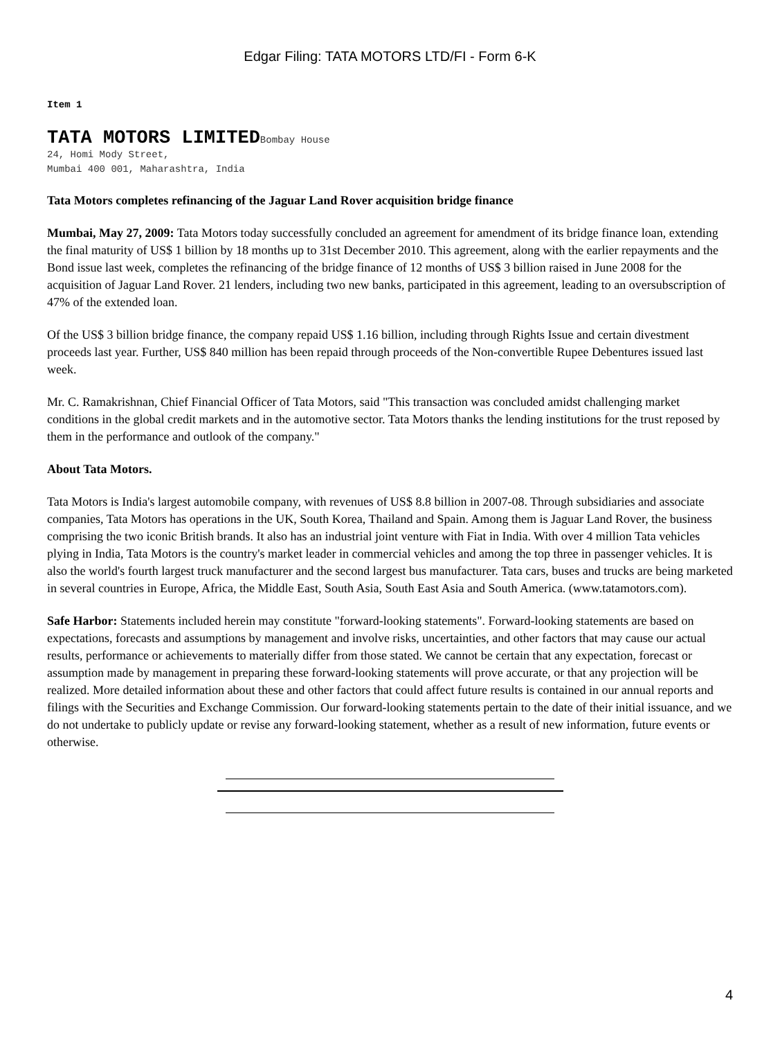Edgar Filing: TATA MOTORS LTD/FI - Form 6-K
Item 1
TATA MOTORS LIMITEDBombay House
24, Homi Mody Street,
Mumbai 400 001, Maharashtra, India
Tata Motors completes refinancing of the Jaguar Land Rover acquisition bridge finance
Mumbai, May 27, 2009: Tata Motors today successfully concluded an agreement for amendment of its bridge finance loan, extending the final maturity of US$ 1 billion by 18 months up to 31st December 2010. This agreement, along with the earlier repayments and the Bond issue last week, completes the refinancing of the bridge finance of 12 months of US$ 3 billion raised in June 2008 for the acquisition of Jaguar Land Rover. 21 lenders, including two new banks, participated in this agreement, leading to an oversubscription of 47% of the extended loan.
Of the US$ 3 billion bridge finance, the company repaid US$ 1.16 billion, including through Rights Issue and certain divestment proceeds last year. Further, US$ 840 million has been repaid through proceeds of the Non-convertible Rupee Debentures issued last week.
Mr. C. Ramakrishnan, Chief Financial Officer of Tata Motors, said "This transaction was concluded amidst challenging market conditions in the global credit markets and in the automotive sector. Tata Motors thanks the lending institutions for the trust reposed by them in the performance and outlook of the company."
About Tata Motors.
Tata Motors is India's largest automobile company, with revenues of US$ 8.8 billion in 2007-08. Through subsidiaries and associate companies, Tata Motors has operations in the UK, South Korea, Thailand and Spain. Among them is Jaguar Land Rover, the business comprising the two iconic British brands. It also has an industrial joint venture with Fiat in India. With over 4 million Tata vehicles plying in India, Tata Motors is the country's market leader in commercial vehicles and among the top three in passenger vehicles. It is also the world's fourth largest truck manufacturer and the second largest bus manufacturer. Tata cars, buses and trucks are being marketed in several countries in Europe, Africa, the Middle East, South Asia, South East Asia and South America. (www.tatamotors.com).
Safe Harbor: Statements included herein may constitute "forward-looking statements". Forward-looking statements are based on expectations, forecasts and assumptions by management and involve risks, uncertainties, and other factors that may cause our actual results, performance or achievements to materially differ from those stated. We cannot be certain that any expectation, forecast or assumption made by management in preparing these forward-looking statements will prove accurate, or that any projection will be realized. More detailed information about these and other factors that could affect future results is contained in our annual reports and filings with the Securities and Exchange Commission. Our forward-looking statements pertain to the date of their initial issuance, and we do not undertake to publicly update or revise any forward-looking statement, whether as a result of new information, future events or otherwise.
4